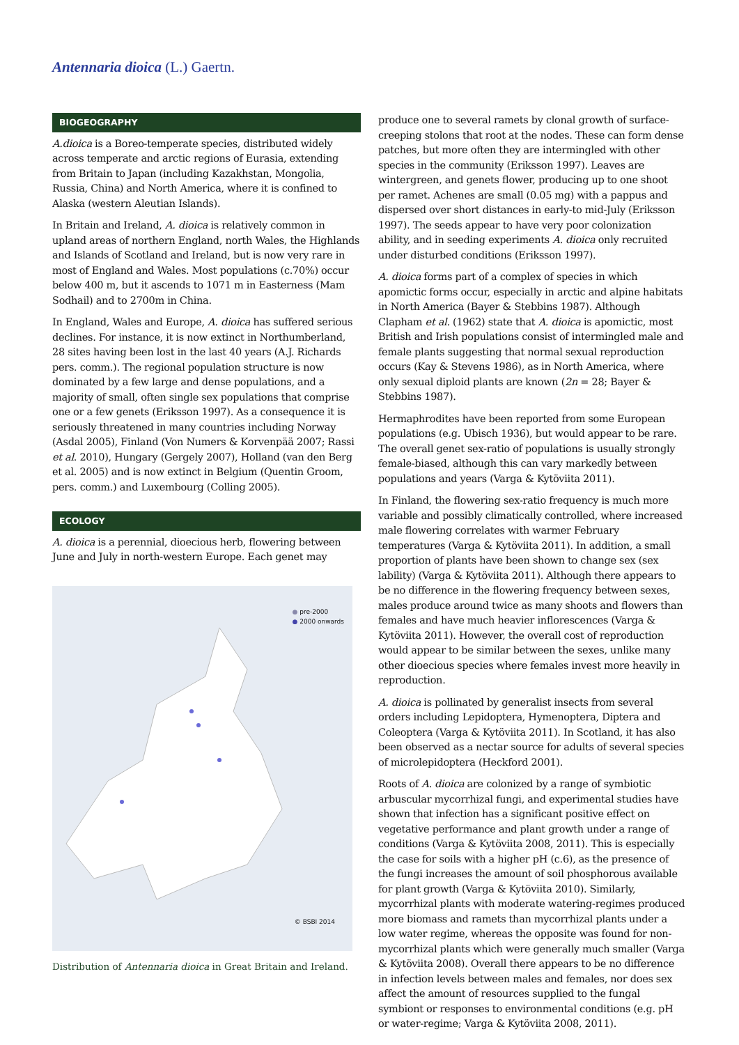Antennaria dioica (L.) Gaertn.
BIOGEOGRAPHY
A.dioica is a Boreo-temperate species, distributed widely across temperate and arctic regions of Eurasia, extending from Britain to Japan (including Kazakhstan, Mongolia, Russia, China) and North America, where it is confined to Alaska (western Aleutian Islands).
In Britain and Ireland, A. dioica is relatively common in upland areas of northern England, north Wales, the Highlands and Islands of Scotland and Ireland, but is now very rare in most of England and Wales. Most populations (c.70%) occur below 400 m, but it ascends to 1071 m in Easterness (Mam Sodhail) and to 2700m in China.
In England, Wales and Europe, A. dioica has suffered serious declines. For instance, it is now extinct in Northumberland, 28 sites having been lost in the last 40 years (A.J. Richards pers. comm.). The regional population structure is now dominated by a few large and dense populations, and a majority of small, often single sex populations that comprise one or a few genets (Eriksson 1997). As a consequence it is seriously threatened in many countries including Norway (Asdal 2005), Finland (Von Numers & Korvenpää 2007; Rassi et al. 2010), Hungary (Gergely 2007), Holland (van den Berg et al. 2005) and is now extinct in Belgium (Quentin Groom, pers. comm.) and Luxembourg (Colling 2005).
ECOLOGY
A. dioica is a perennial, dioecious herb, flowering between June and July in north-western Europe. Each genet may
● pre-2000
● 2000 onwards
© BSBI 2014
Distribution of Antennaria dioica in Great Britain and Ireland.
produce one to several ramets by clonal growth of surface-creeping stolons that root at the nodes. These can form dense patches, but more often they are intermingled with other species in the community (Eriksson 1997). Leaves are wintergreen, and genets flower, producing up to one shoot per ramet. Achenes are small (0.05 mg) with a pappus and dispersed over short distances in early-to mid-July (Eriksson 1997). The seeds appear to have very poor colonization ability, and in seeding experiments A. dioica only recruited under disturbed conditions (Eriksson 1997).
A. dioica forms part of a complex of species in which apomictic forms occur, especially in arctic and alpine habitats in North America (Bayer & Stebbins 1987). Although Clapham et al. (1962) state that A. dioica is apomictic, most British and Irish populations consist of intermingled male and female plants suggesting that normal sexual reproduction occurs (Kay & Stevens 1986), as in North America, where only sexual diploid plants are known (2n = 28; Bayer & Stebbins 1987).
Hermaphrodites have been reported from some European populations (e.g. Ubisch 1936), but would appear to be rare. The overall genet sex-ratio of populations is usually strongly female-biased, although this can vary markedly between populations and years (Varga & Kytöviita 2011).
In Finland, the flowering sex-ratio frequency is much more variable and possibly climatically controlled, where increased male flowering correlates with warmer February temperatures (Varga & Kytöviita 2011). In addition, a small proportion of plants have been shown to change sex (sex lability) (Varga & Kytöviita 2011). Although there appears to be no difference in the flowering frequency between sexes, males produce around twice as many shoots and flowers than females and have much heavier inflorescences (Varga & Kytöviita 2011). However, the overall cost of reproduction would appear to be similar between the sexes, unlike many other dioecious species where females invest more heavily in reproduction.
A. dioica is pollinated by generalist insects from several orders including Lepidoptera, Hymenoptera, Diptera and Coleoptera (Varga & Kytöviita 2011). In Scotland, it has also been observed as a nectar source for adults of several species of microlepidoptera (Heckford 2001).
Roots of A. dioica are colonized by a range of symbiotic arbuscular mycorrhizal fungi, and experimental studies have shown that infection has a significant positive effect on vegetative performance and plant growth under a range of conditions (Varga & Kytöviita 2008, 2011). This is especially the case for soils with a higher pH (c.6), as the presence of the fungi increases the amount of soil phosphorous available for plant growth (Varga & Kytöviita 2010). Similarly, mycorrhizal plants with moderate watering-regimes produced more biomass and ramets than mycorrhizal plants under a low water regime, whereas the opposite was found for non-mycorrhizal plants which were generally much smaller (Varga & Kytöviita 2008). Overall there appears to be no difference in infection levels between males and females, nor does sex affect the amount of resources supplied to the fungal symbiont or responses to environmental conditions (e.g. pH or water-regime; Varga & Kytöviita 2008, 2011).